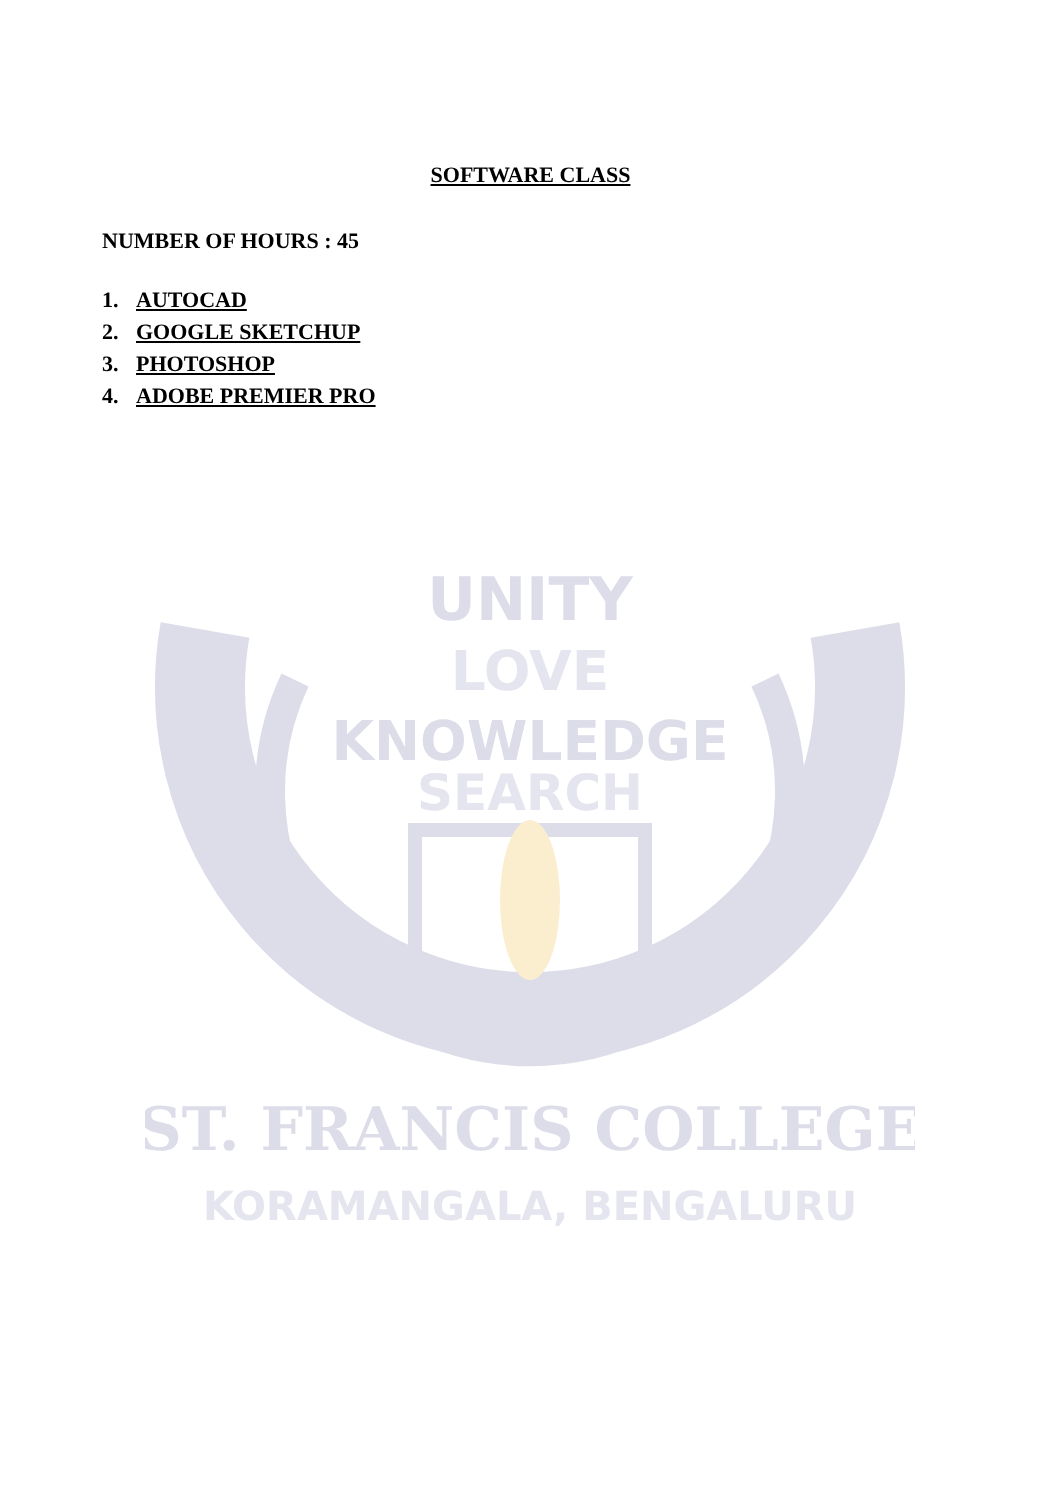UNITY
LOVE
KNOWLEDGE
SEARCH
ST. FRANCIS COLLEGE
KORAMANGALA, BENGALURU
SOFTWARE CLASS
NUMBER OF HOURS : 45
1. AUTOCAD
2. GOOGLE SKETCHUP
3. PHOTOSHOP
4. ADOBE PREMIER PRO